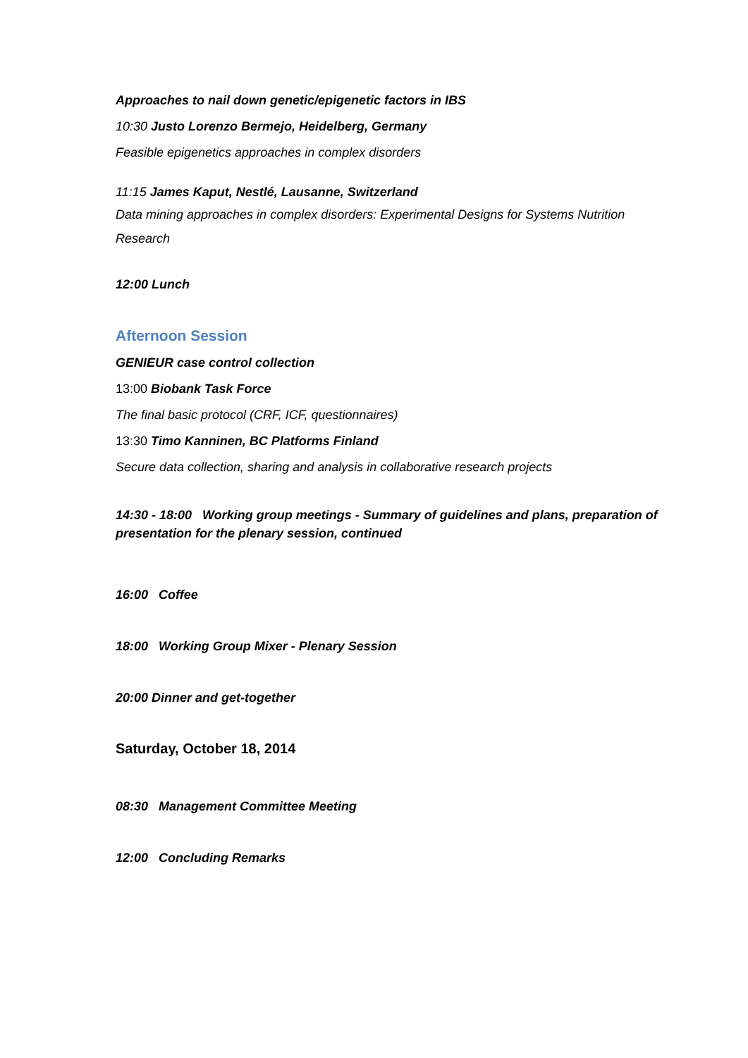Approaches to nail down genetic/epigenetic factors in IBS
10:30 Justo Lorenzo Bermejo, Heidelberg, Germany
Feasible epigenetics approaches in complex disorders
11:15 James Kaput, Nestlé, Lausanne, Switzerland
Data mining approaches in complex disorders: Experimental Designs for Systems Nutrition Research
12:00 Lunch
Afternoon Session
GENIEUR case control collection
13:00 Biobank Task Force
The final basic protocol (CRF, ICF, questionnaires)
13:30 Timo Kanninen, BC Platforms Finland
Secure data collection, sharing and analysis in collaborative research projects
14:30 - 18:00 Working group meetings - Summary of guidelines and plans, preparation of presentation for the plenary session, continued
16:00 Coffee
18:00 Working Group Mixer - Plenary Session
20:00 Dinner and get-together
Saturday, October 18, 2014
08:30 Management Committee Meeting
12:00 Concluding Remarks